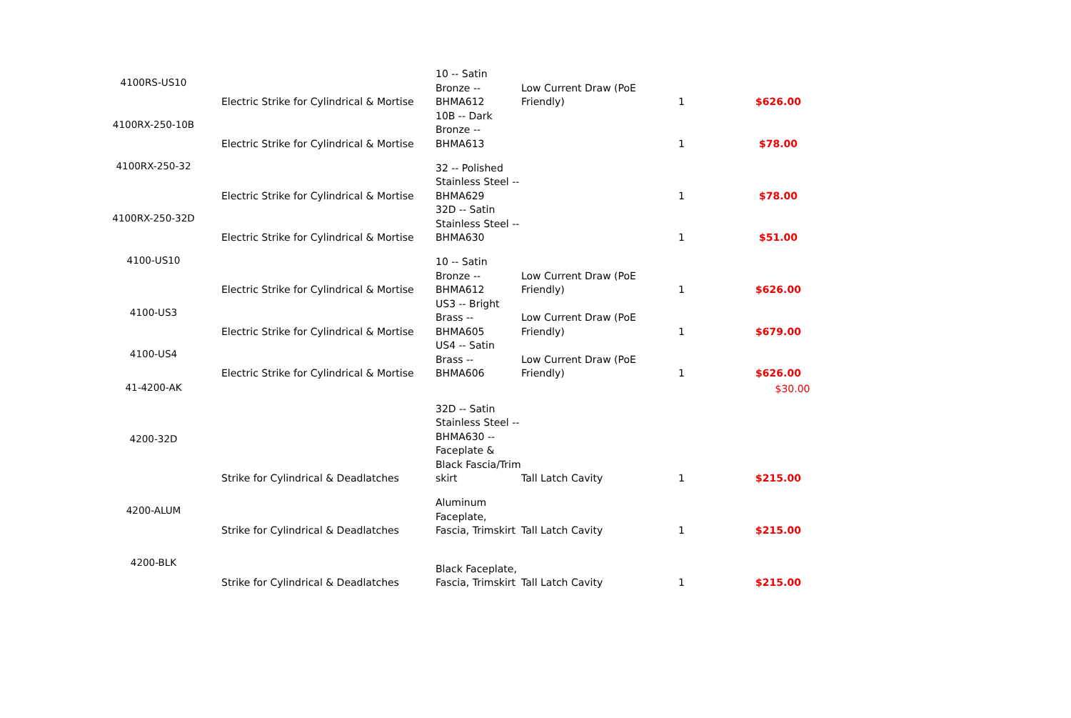| 4100RS-US10 | Electric Strike for Cylindrical & Mortise | 10 -- Satin Bronze -- BHMA612 | Low Current Draw (PoE Friendly) | 1 | $626.00 |
| 4100RX-250-10B | Electric Strike for Cylindrical & Mortise | 10B -- Dark Bronze -- BHMA613 | | 1 | $78.00 |
| 4100RX-250-32 | Electric Strike for Cylindrical & Mortise | 32 -- Polished Stainless Steel -- BHMA629 | | 1 | $78.00 |
| 4100RX-250-32D | Electric Strike for Cylindrical & Mortise | 32D -- Satin Stainless Steel -- BHMA630 | | 1 | $51.00 |
| 4100-US10 | Electric Strike for Cylindrical & Mortise | 10 -- Satin Bronze -- BHMA612 | Low Current Draw (PoE Friendly) | 1 | $626.00 |
| 4100-US3 | Electric Strike for Cylindrical & Mortise | US3 -- Bright Brass -- BHMA605 | Low Current Draw (PoE Friendly) | 1 | $679.00 |
| 4100-US4 | Electric Strike for Cylindrical & Mortise | US4 -- Satin Brass -- BHMA606 | Low Current Draw (PoE Friendly) | 1 | $626.00 |
| 41-4200-AK | | | | | $30.00 |
| 4200-32D | Strike for Cylindrical & Deadlatches | 32D -- Satin Stainless Steel -- BHMA630 -- Faceplate & Black Fascia/Trim skirt | Tall Latch Cavity | 1 | $215.00 |
| 4200-ALUM | Strike for Cylindrical & Deadlatches | Aluminum Faceplate, Fascia, Trimskirt | Tall Latch Cavity | 1 | $215.00 |
| 4200-BLK | Strike for Cylindrical & Deadlatches | Black Faceplate, Fascia, Trimskirt | Tall Latch Cavity | 1 | $215.00 |